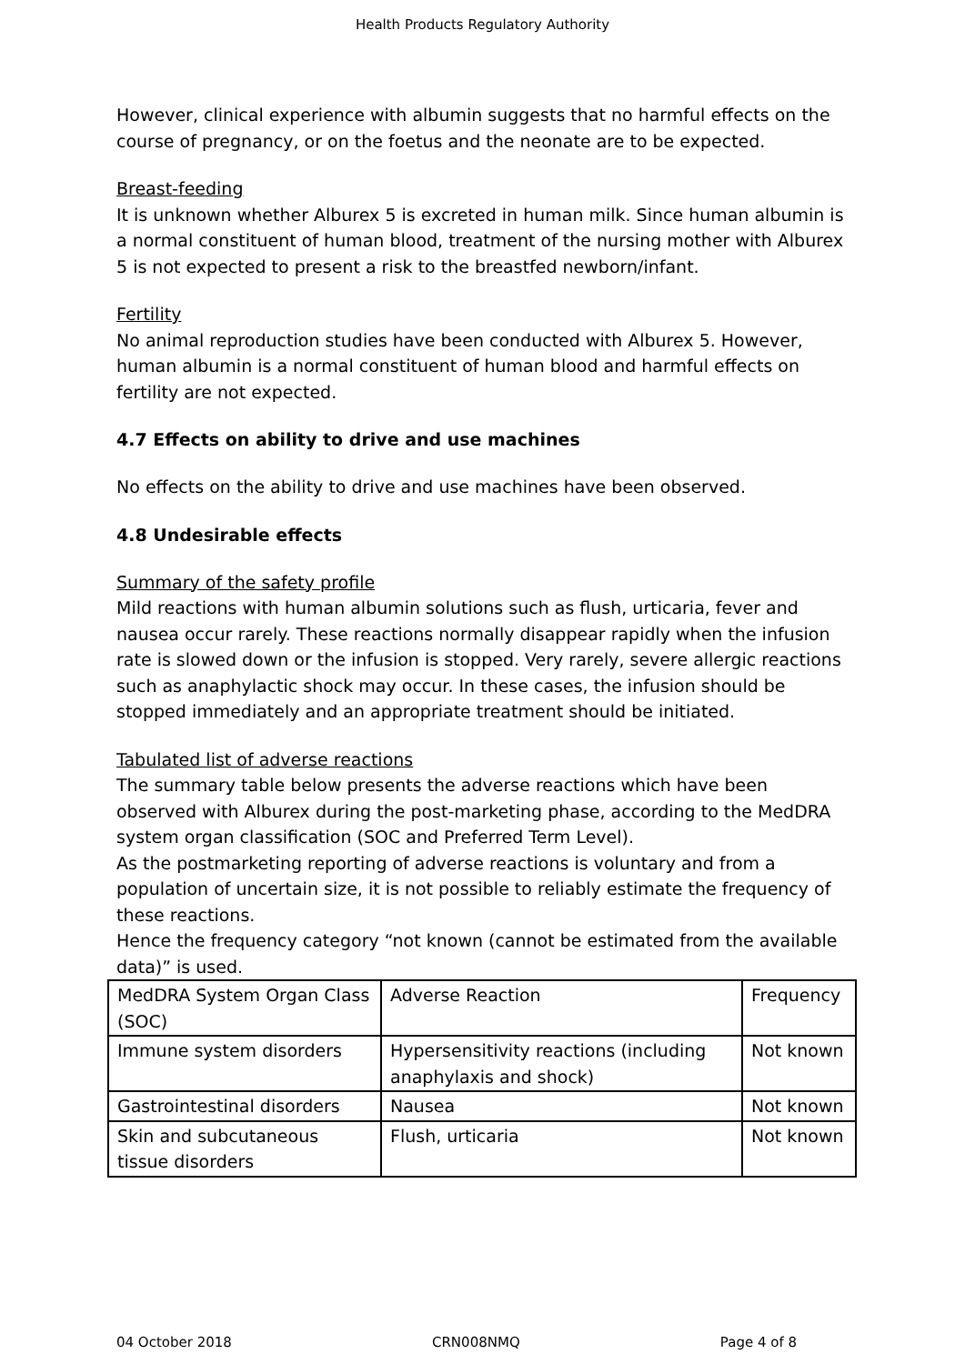Health Products Regulatory Authority
However, clinical experience with albumin suggests that no harmful effects on the course of pregnancy, or on the foetus and the neonate are to be expected.
Breast-feeding
It is unknown whether Alburex 5 is excreted in human milk. Since human albumin is a normal constituent of human blood, treatment of the nursing mother with Alburex 5 is not expected to present a risk to the breastfed newborn/infant.
Fertility
No animal reproduction studies have been conducted with Alburex 5. However, human albumin is a normal constituent of human blood and harmful effects on fertility are not expected.
4.7 Effects on ability to drive and use machines
No effects on the ability to drive and use machines have been observed.
4.8 Undesirable effects
Summary of the safety profile
Mild reactions with human albumin solutions such as flush, urticaria, fever and nausea occur rarely. These reactions normally disappear rapidly when the infusion rate is slowed down or the infusion is stopped. Very rarely, severe allergic reactions such as anaphylactic shock may occur. In these cases, the infusion should be stopped immediately and an appropriate treatment should be initiated.
Tabulated list of adverse reactions
The summary table below presents the adverse reactions which have been observed with Alburex during the post-marketing phase, according to the MedDRA system organ classification (SOC and Preferred Term Level).
As the postmarketing reporting of adverse reactions is voluntary and from a population of uncertain size, it is not possible to reliably estimate the frequency of these reactions.
Hence the frequency category “not known (cannot be estimated from the available data)” is used.
| MedDRA System Organ Class (SOC) | Adverse Reaction | Frequency |
| Immune system disorders | Hypersensitivity reactions (including anaphylaxis and shock) | Not known |
| Gastrointestinal disorders | Nausea | Not known |
| Skin and subcutaneous tissue disorders | Flush, urticaria | Not known |
04 October 2018 CRN008NMQ Page 4 of 8